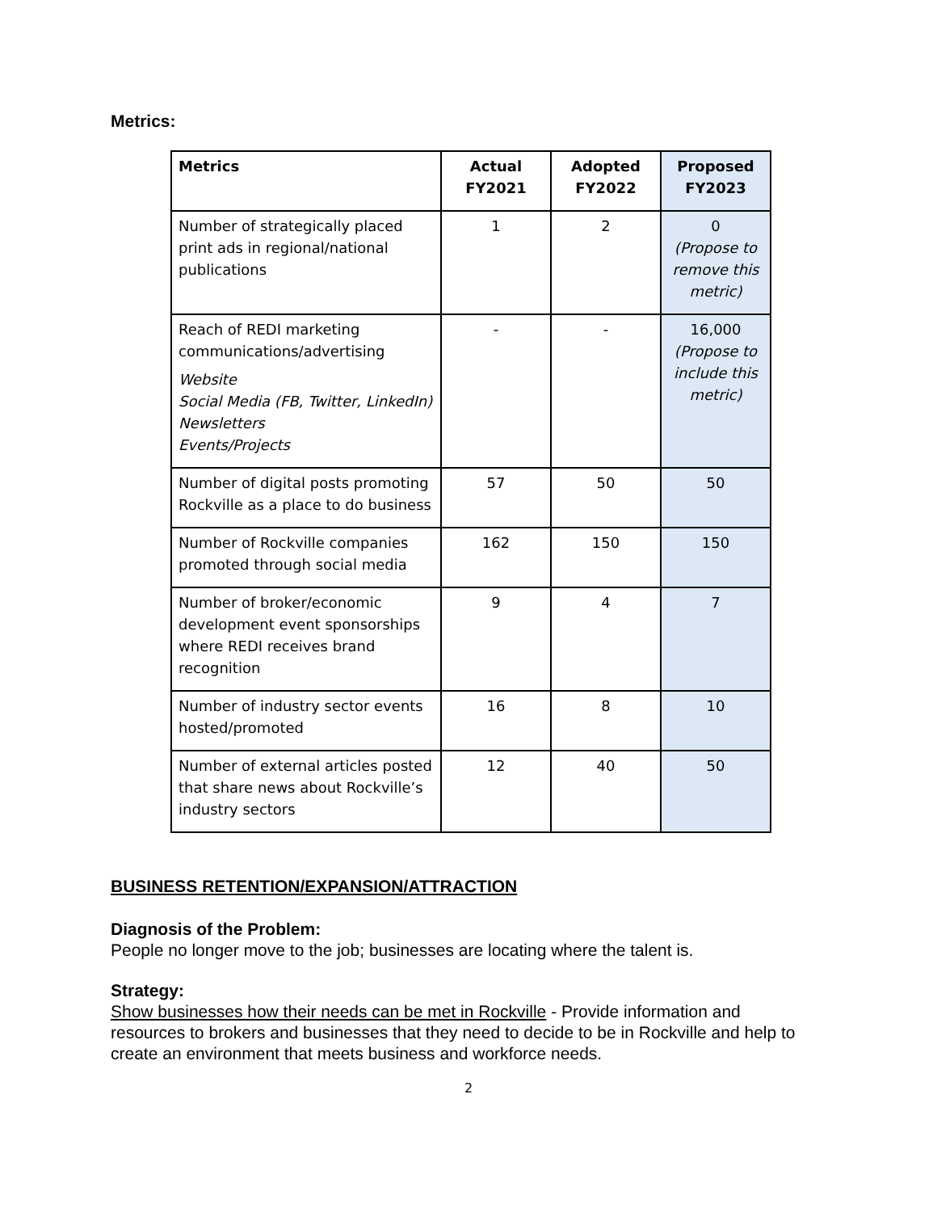Metrics:
| Metrics | Actual FY2021 | Adopted FY2022 | Proposed FY2023 |
| --- | --- | --- | --- |
| Number of strategically placed print ads in regional/national publications | 1 | 2 | 0 (Propose to remove this metric) |
| Reach of REDI marketing communications/advertising Website Social Media (FB, Twitter, LinkedIn) Newsletters Events/Projects | - | - | 16,000 (Propose to include this metric) |
| Number of digital posts promoting Rockville as a place to do business | 57 | 50 | 50 |
| Number of Rockville companies promoted through social media | 162 | 150 | 150 |
| Number of broker/economic development event sponsorships where REDI receives brand recognition | 9 | 4 | 7 |
| Number of industry sector events hosted/promoted | 16 | 8 | 10 |
| Number of external articles posted that share news about Rockville’s industry sectors | 12 | 40 | 50 |
BUSINESS RETENTION/EXPANSION/ATTRACTION
Diagnosis of the Problem:
People no longer move to the job; businesses are locating where the talent is.
Strategy:
Show businesses how their needs can be met in Rockville - Provide information and resources to brokers and businesses that they need to decide to be in Rockville and help to create an environment that meets business and workforce needs.
2